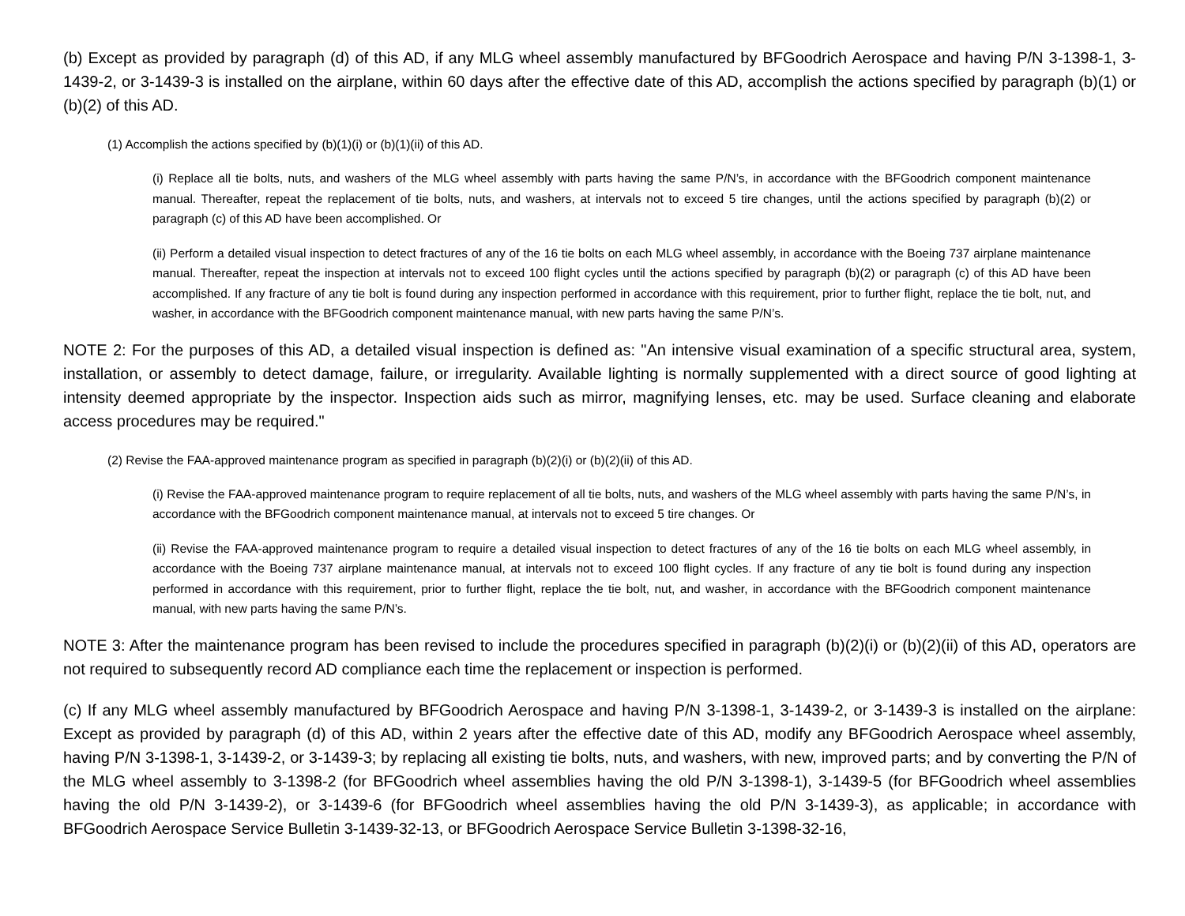(b) Except as provided by paragraph (d) of this AD, if any MLG wheel assembly manufactured by BFGoodrich Aerospace and having P/N 3-1398-1, 3-1439-2, or 3-1439-3 is installed on the airplane, within 60 days after the effective date of this AD, accomplish the actions specified by paragraph (b)(1) or (b)(2) of this AD.
(1) Accomplish the actions specified by (b)(1)(i) or (b)(1)(ii) of this AD.
(i) Replace all tie bolts, nuts, and washers of the MLG wheel assembly with parts having the same P/N’s, in accordance with the BFGoodrich component maintenance manual. Thereafter, repeat the replacement of tie bolts, nuts, and washers, at intervals not to exceed 5 tire changes, until the actions specified by paragraph (b)(2) or paragraph (c) of this AD have been accomplished. Or
(ii) Perform a detailed visual inspection to detect fractures of any of the 16 tie bolts on each MLG wheel assembly, in accordance with the Boeing 737 airplane maintenance manual. Thereafter, repeat the inspection at intervals not to exceed 100 flight cycles until the actions specified by paragraph (b)(2) or paragraph (c) of this AD have been accomplished. If any fracture of any tie bolt is found during any inspection performed in accordance with this requirement, prior to further flight, replace the tie bolt, nut, and washer, in accordance with the BFGoodrich component maintenance manual, with new parts having the same P/N’s.
NOTE 2: For the purposes of this AD, a detailed visual inspection is defined as: "An intensive visual examination of a specific structural area, system, installation, or assembly to detect damage, failure, or irregularity. Available lighting is normally supplemented with a direct source of good lighting at intensity deemed appropriate by the inspector. Inspection aids such as mirror, magnifying lenses, etc. may be used. Surface cleaning and elaborate access procedures may be required."
(2) Revise the FAA-approved maintenance program as specified in paragraph (b)(2)(i) or (b)(2)(ii) of this AD.
(i) Revise the FAA-approved maintenance program to require replacement of all tie bolts, nuts, and washers of the MLG wheel assembly with parts having the same P/N’s, in accordance with the BFGoodrich component maintenance manual, at intervals not to exceed 5 tire changes. Or
(ii) Revise the FAA-approved maintenance program to require a detailed visual inspection to detect fractures of any of the 16 tie bolts on each MLG wheel assembly, in accordance with the Boeing 737 airplane maintenance manual, at intervals not to exceed 100 flight cycles. If any fracture of any tie bolt is found during any inspection performed in accordance with this requirement, prior to further flight, replace the tie bolt, nut, and washer, in accordance with the BFGoodrich component maintenance manual, with new parts having the same P/N’s.
NOTE 3: After the maintenance program has been revised to include the procedures specified in paragraph (b)(2)(i) or (b)(2)(ii) of this AD, operators are not required to subsequently record AD compliance each time the replacement or inspection is performed.
(c) If any MLG wheel assembly manufactured by BFGoodrich Aerospace and having P/N 3-1398-1, 3-1439-2, or 3-1439-3 is installed on the airplane: Except as provided by paragraph (d) of this AD, within 2 years after the effective date of this AD, modify any BFGoodrich Aerospace wheel assembly, having P/N 3-1398-1, 3-1439-2, or 3-1439-3; by replacing all existing tie bolts, nuts, and washers, with new, improved parts; and by converting the P/N of the MLG wheel assembly to 3-1398-2 (for BFGoodrich wheel assemblies having the old P/N 3-1398-1), 3-1439-5 (for BFGoodrich wheel assemblies having the old P/N 3-1439-2), or 3-1439-6 (for BFGoodrich wheel assemblies having the old P/N 3-1439-3), as applicable; in accordance with BFGoodrich Aerospace Service Bulletin 3-1439-32-13, or BFGoodrich Aerospace Service Bulletin 3-1398-32-16,